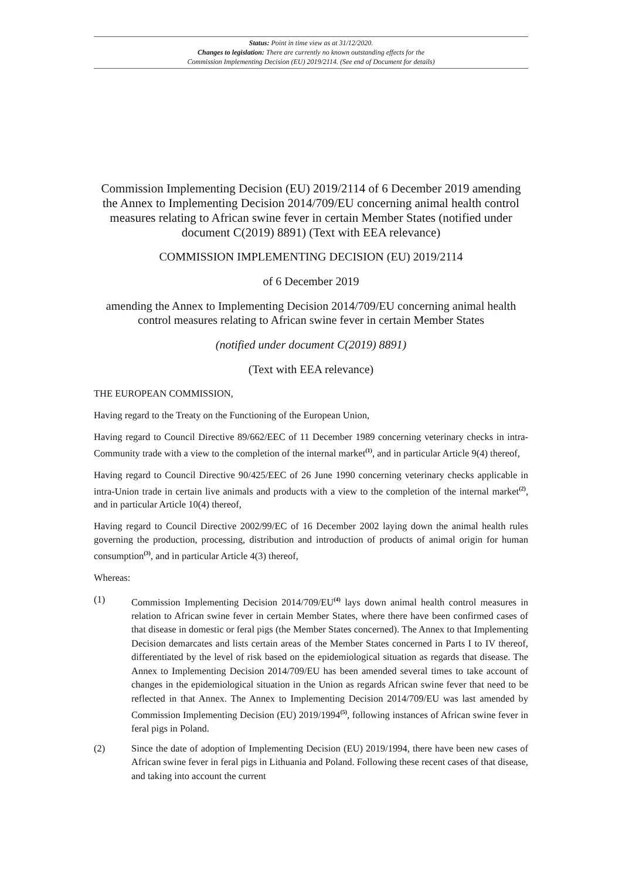Status: Point in time view as at 31/12/2020.
Changes to legislation: There are currently no known outstanding effects for the
Commission Implementing Decision (EU) 2019/2114. (See end of Document for details)
Commission Implementing Decision (EU) 2019/2114 of 6 December 2019 amending the Annex to Implementing Decision 2014/709/EU concerning animal health control measures relating to African swine fever in certain Member States (notified under document C(2019) 8891) (Text with EEA relevance)
COMMISSION IMPLEMENTING DECISION (EU) 2019/2114
of 6 December 2019
amending the Annex to Implementing Decision 2014/709/EU concerning animal health control measures relating to African swine fever in certain Member States
(notified under document C(2019) 8891)
(Text with EEA relevance)
THE EUROPEAN COMMISSION,
Having regard to the Treaty on the Functioning of the European Union,
Having regard to Council Directive 89/662/EEC of 11 December 1989 concerning veterinary checks in intra-Community trade with a view to the completion of the internal market<sup>(1)</sup>, and in particular Article 9(4) thereof,
Having regard to Council Directive 90/425/EEC of 26 June 1990 concerning veterinary checks applicable in intra-Union trade in certain live animals and products with a view to the completion of the internal market<sup>(2)</sup>, and in particular Article 10(4) thereof,
Having regard to Council Directive 2002/99/EC of 16 December 2002 laying down the animal health rules governing the production, processing, distribution and introduction of products of animal origin for human consumption<sup>(3)</sup>, and in particular Article 4(3) thereof,
Whereas:
(1) Commission Implementing Decision 2014/709/EU<sup>(4)</sup> lays down animal health control measures in relation to African swine fever in certain Member States, where there have been confirmed cases of that disease in domestic or feral pigs (the Member States concerned). The Annex to that Implementing Decision demarcates and lists certain areas of the Member States concerned in Parts I to IV thereof, differentiated by the level of risk based on the epidemiological situation as regards that disease. The Annex to Implementing Decision 2014/709/EU has been amended several times to take account of changes in the epidemiological situation in the Union as regards African swine fever that need to be reflected in that Annex. The Annex to Implementing Decision 2014/709/EU was last amended by Commission Implementing Decision (EU) 2019/1994<sup>(5)</sup>, following instances of African swine fever in feral pigs in Poland.
(2) Since the date of adoption of Implementing Decision (EU) 2019/1994, there have been new cases of African swine fever in feral pigs in Lithuania and Poland. Following these recent cases of that disease, and taking into account the current